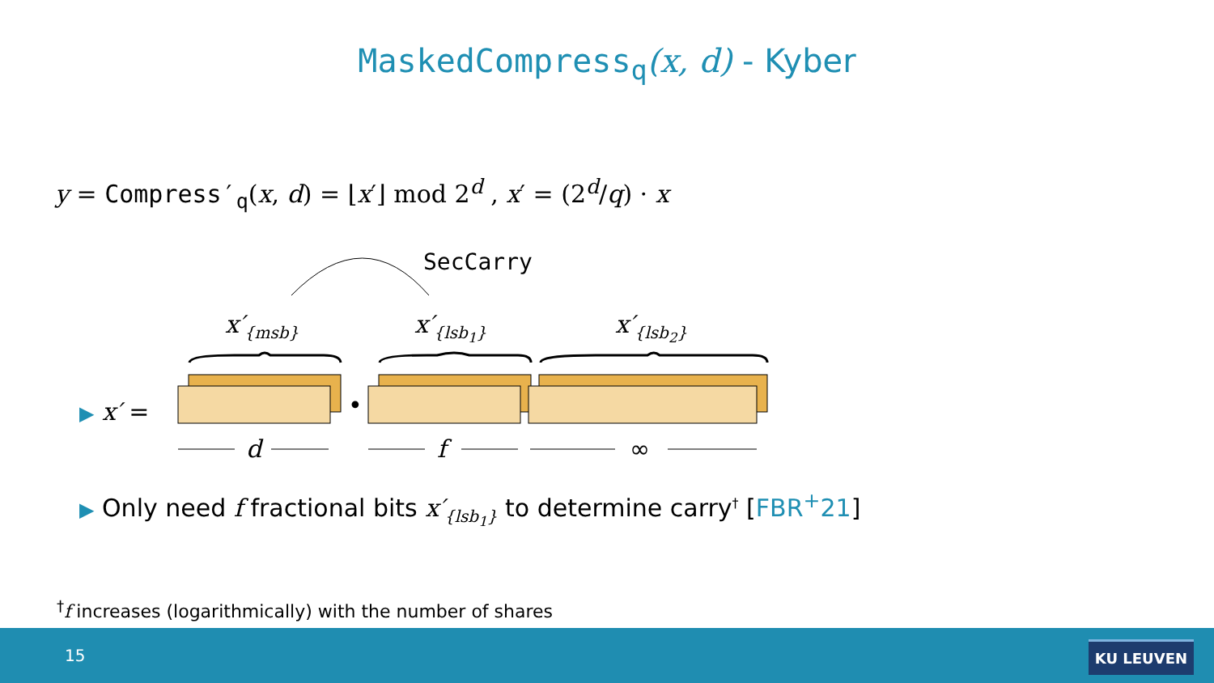MaskedCompress<sub>q</sub>(x, d) - Kyber
y = Compress′<sub>q</sub>(x, d) = ⌊x′⌋ mod 2<sup>d</sup> , x′ = (2<sup>d</sup>/q) · x
SecCarry
x′<sub>{msb}</sub> x′<sub>{lsb<sub>1</sub>}</sub> x′<sub>{lsb<sub>2</sub>}</sub>
▶ x′ = •
d f ∞
▶ Only need f fractional bits x′<sub>{lsb<sub>1</sub>}</sub> to determine carry<sup>†</sup> [FBR<sup>+</sup>21]
<sup>†</sup> f increases (logarithmically) with the number of shares
15 KU LEUVEN